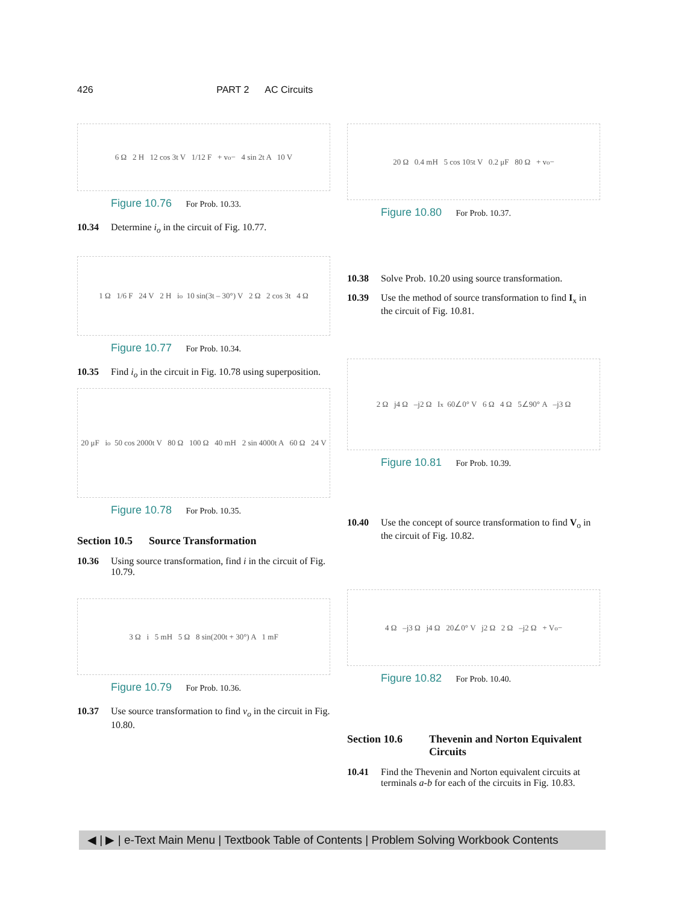426 PART 2 AC Circuits
6 Ω 2 H 12 cos 3t V 1/12 F + v<sub>o</sub> − 4 sin 2t A 10 V
Figure 10.76 For Prob. 10.33.
10.34 Determine i<sub>o</sub> in the circuit of Fig. 10.77.
1 Ω 1/6 F 24 V 2 H i<sub>o</sub> 10 sin(3t – 30°) V 2 Ω 2 cos 3t 4 Ω
Figure 10.77 For Prob. 10.34.
10.35 Find i<sub>o</sub> in the circuit in Fig. 10.78 using superposition.
20 μF i<sub>o</sub> 50 cos 2000t V 80 Ω 100 Ω 40 mH 2 sin 4000t A 60 Ω 24 V
Figure 10.78 For Prob. 10.35.
Section 10.5 Source Transformation
10.36 Using source transformation, find i in the circuit of Fig. 10.79.
3 Ω i 5 mH 5 Ω 8 sin(200t + 30°) A 1 mF
Figure 10.79 For Prob. 10.36.
10.37 Use source transformation to find v<sub>o</sub> in the circuit in Fig. 10.80.
20 Ω 0.4 mH 5 cos 10<sup>5</sup>t V 0.2 μF 80 Ω + v<sub>o</sub> −
Figure 10.80 For Prob. 10.37.
10.38 Solve Prob. 10.20 using source transformation.
10.39 Use the method of source transformation to find I<sub>x</sub> in the circuit of Fig. 10.81.
2 Ω j4 Ω –j2 Ω I<sub>x</sub> 60∠0° V 6 Ω 4 Ω 5∠90° A –j3 Ω
Figure 10.81 For Prob. 10.39.
10.40 Use the concept of source transformation to find V<sub>o</sub> in the circuit of Fig. 10.82.
4 Ω –j3 Ω j4 Ω 20∠0° V j2 Ω 2 Ω –j2 Ω + V<sub>o</sub> −
Figure 10.82 For Prob. 10.40.
Section 10.6 Thevenin and Norton Equivalent Circuits
10.41 Find the Thevenin and Norton equivalent circuits at terminals a-b for each of the circuits in Fig. 10.83.
◀ | ▶ | e-Text Main Menu | Textbook Table of Contents | Problem Solving Workbook Contents